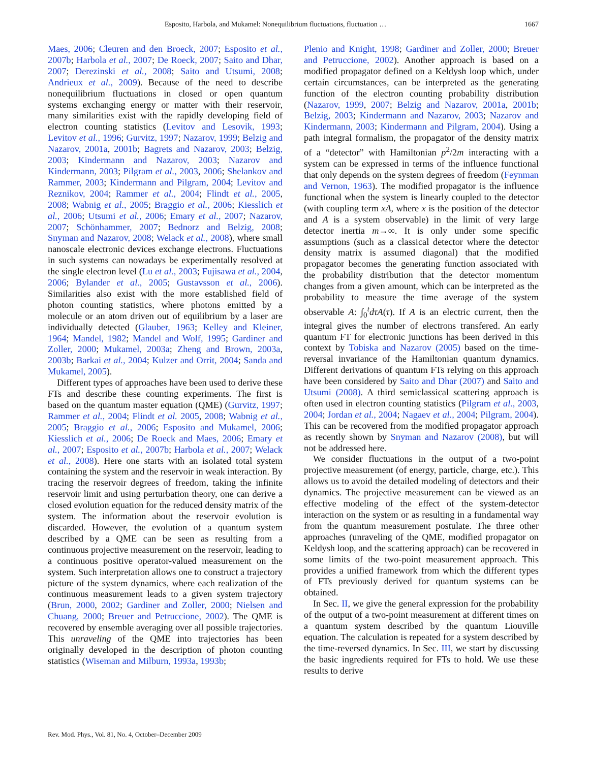Esposito, Harbola, and Mukamel: Nonequilibrium fluctuations, fluctuation … 1667
Maes, 2006; Cleuren and den Broeck, 2007; Esposito et al., 2007b; Harbola et al., 2007; De Roeck, 2007; Saito and Dhar, 2007; Derezinski et al., 2008; Saito and Utsumi, 2008; Andrieux et al., 2009). Because of the need to describe nonequilibrium fluctuations in closed or open quantum systems exchanging energy or matter with their reservoir, many similarities exist with the rapidly developing field of electron counting statistics (Levitov and Lesovik, 1993; Levitov et al., 1996; Gurvitz, 1997; Nazarov, 1999; Belzig and Nazarov, 2001a, 2001b; Bagrets and Nazarov, 2003; Belzig, 2003; Kindermann and Nazarov, 2003; Nazarov and Kindermann, 2003; Pilgram et al., 2003, 2006; Shelankov and Rammer, 2003; Kindermann and Pilgram, 2004; Levitov and Reznikov, 2004; Rammer et al., 2004; Flindt et al., 2005, 2008; Wabnig et al., 2005; Braggio et al., 2006; Kiesslich et al., 2006; Utsumi et al., 2006; Emary et al., 2007; Nazarov, 2007; Schönhammer, 2007; Bednorz and Belzig, 2008; Snyman and Nazarov, 2008; Welack et al., 2008), where small nanoscale electronic devices exchange electrons. Fluctuations in such systems can nowadays be experimentally resolved at the single electron level (Lu et al., 2003; Fujisawa et al., 2004, 2006; Bylander et al., 2005; Gustavsson et al., 2006). Similarities also exist with the more established field of photon counting statistics, where photons emitted by a molecule or an atom driven out of equilibrium by a laser are individually detected (Glauber, 1963; Kelley and Kleiner, 1964; Mandel, 1982; Mandel and Wolf, 1995; Gardiner and Zoller, 2000; Mukamel, 2003a; Zheng and Brown, 2003a, 2003b; Barkai et al., 2004; Kulzer and Orrit, 2004; Sanda and Mukamel, 2005).
Different types of approaches have been used to derive these FTs and describe these counting experiments. The first is based on the quantum master equation (QME) (Gurvitz, 1997; Rammer et al., 2004; Flindt et al. 2005, 2008; Wabnig et al., 2005; Braggio et al., 2006; Esposito and Mukamel, 2006; Kiesslich et al., 2006; De Roeck and Maes, 2006; Emary et al., 2007; Esposito et al., 2007b; Harbola et al., 2007; Welack et al., 2008). Here one starts with an isolated total system containing the system and the reservoir in weak interaction. By tracing the reservoir degrees of freedom, taking the infinite reservoir limit and using perturbation theory, one can derive a closed evolution equation for the reduced density matrix of the system. The information about the reservoir evolution is discarded. However, the evolution of a quantum system described by a QME can be seen as resulting from a continuous projective measurement on the reservoir, leading to a continuous positive operator-valued measurement on the system. Such interpretation allows one to construct a trajectory picture of the system dynamics, where each realization of the continuous measurement leads to a given system trajectory (Brun, 2000, 2002; Gardiner and Zoller, 2000; Nielsen and Chuang, 2000; Breuer and Petruccione, 2002). The QME is recovered by ensemble averaging over all possible trajectories. This unraveling of the QME into trajectories has been originally developed in the description of photon counting statistics (Wiseman and Milburn, 1993a, 1993b;
Plenio and Knight, 1998; Gardiner and Zoller, 2000; Breuer and Petruccione, 2002). Another approach is based on a modified propagator defined on a Keldysh loop which, under certain circumstances, can be interpreted as the generating function of the electron counting probability distribution (Nazarov, 1999, 2007; Belzig and Nazarov, 2001a, 2001b; Belzig, 2003; Kindermann and Nazarov, 2003; Nazarov and Kindermann, 2003; Kindermann and Pilgram, 2004). Using a path integral formalism, the propagator of the density matrix of a “detector” with Hamiltonian p<sup>2</sup>/2m interacting with a system can be expressed in terms of the influence functional that only depends on the system degrees of freedom (Feynman and Vernon, 1963). The modified propagator is the influence functional when the system is linearly coupled to the detector (with coupling term xA, where x is the position of the detector and A is a system observable) in the limit of very large detector inertia m→∞. It is only under some specific assumptions (such as a classical detector where the detector density matrix is assumed diagonal) that the modified propagator becomes the generating function associated with the probability distribution that the detector momentum changes from a given amount, which can be interpreted as the probability to measure the time average of the system observable A: ∫<sub>0</sub><sup>t</sup>dτA(τ). If A is an electric current, then the integral gives the number of electrons transfered. An early quantum FT for electronic junctions has been derived in this context by Tobiska and Nazarov (2005) based on the time-reversal invariance of the Hamiltonian quantum dynamics. Different derivations of quantum FTs relying on this approach have been considered by Saito and Dhar (2007) and Saito and Utsumi (2008). A third semiclassical scattering approach is often used in electron counting statistics (Pilgram et al., 2003, 2004; Jordan et al., 2004; Nagaev et al., 2004; Pilgram, 2004). This can be recovered from the modified propagator approach as recently shown by Snyman and Nazarov (2008), but will not be addressed here.
We consider fluctuations in the output of a two-point projective measurement (of energy, particle, charge, etc.). This allows us to avoid the detailed modeling of detectors and their dynamics. The projective measurement can be viewed as an effective modeling of the effect of the system-detector interaction on the system or as resulting in a fundamental way from the quantum measurement postulate. The three other approaches (unraveling of the QME, modified propagator on Keldysh loop, and the scattering approach) can be recovered in some limits of the two-point measurement approach. This provides a unified framework from which the different types of FTs previously derived for quantum systems can be obtained.
In Sec. II, we give the general expression for the probability of the output of a two-point measurement at different times on a quantum system described by the quantum Liouville equation. The calculation is repeated for a system described by the time-reversed dynamics. In Sec. III, we start by discussing the basic ingredients required for FTs to hold. We use these results to derive
Rev. Mod. Phys., Vol. 81, No. 4, October–December 2009